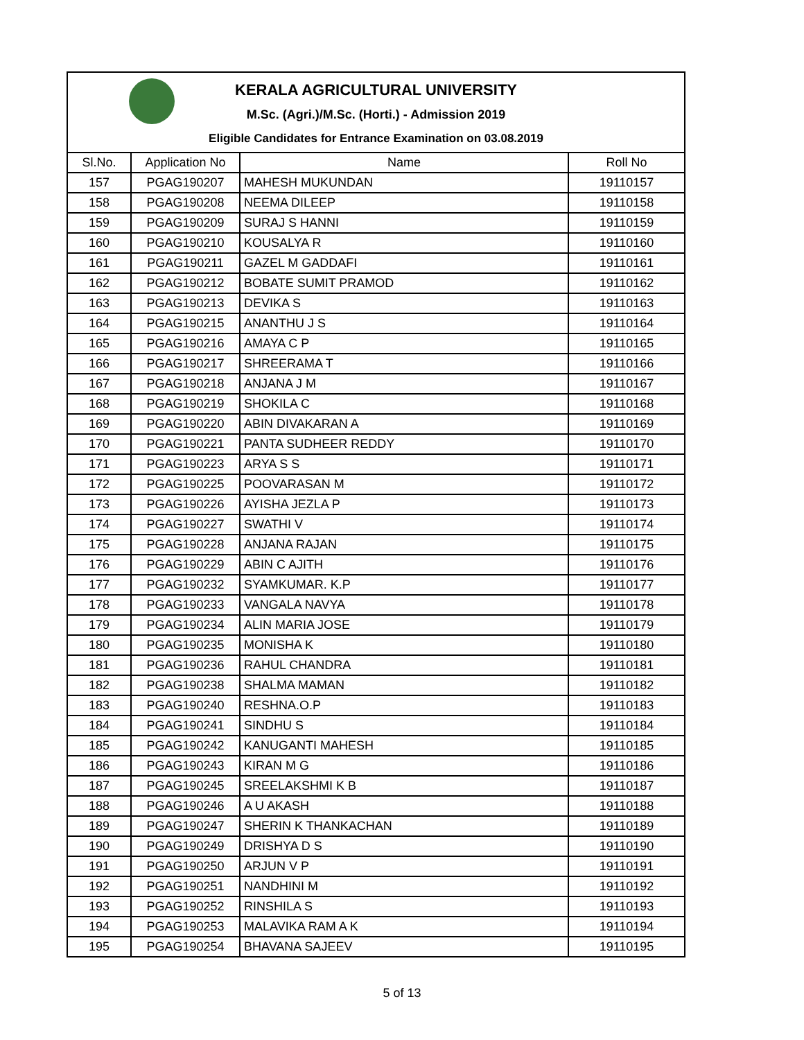KERALA AGRICULTURAL UNIVERSITY
M.Sc. (Agri.)/M.Sc. (Horti.) - Admission 2019
Eligible Candidates for Entrance Examination on 03.08.2019
| Sl.No. | Application No | Name | Roll No |
| --- | --- | --- | --- |
| 157 | PGAG190207 | MAHESH MUKUNDAN | 19110157 |
| 158 | PGAG190208 | NEEMA DILEEP | 19110158 |
| 159 | PGAG190209 | SURAJ S HANNI | 19110159 |
| 160 | PGAG190210 | KOUSALYA R | 19110160 |
| 161 | PGAG190211 | GAZEL M GADDAFI | 19110161 |
| 162 | PGAG190212 | BOBATE SUMIT PRAMOD | 19110162 |
| 163 | PGAG190213 | DEVIKA S | 19110163 |
| 164 | PGAG190215 | ANANTHU J S | 19110164 |
| 165 | PGAG190216 | AMAYA C P | 19110165 |
| 166 | PGAG190217 | SHREERAMA T | 19110166 |
| 167 | PGAG190218 | ANJANA J M | 19110167 |
| 168 | PGAG190219 | SHOKILA C | 19110168 |
| 169 | PGAG190220 | ABIN DIVAKARAN A | 19110169 |
| 170 | PGAG190221 | PANTA SUDHEER REDDY | 19110170 |
| 171 | PGAG190223 | ARYA S S | 19110171 |
| 172 | PGAG190225 | POOVARASAN M | 19110172 |
| 173 | PGAG190226 | AYISHA JEZLA P | 19110173 |
| 174 | PGAG190227 | SWATHI V | 19110174 |
| 175 | PGAG190228 | ANJANA RAJAN | 19110175 |
| 176 | PGAG190229 | ABIN C AJITH | 19110176 |
| 177 | PGAG190232 | SYAMKUMAR. K.P | 19110177 |
| 178 | PGAG190233 | VANGALA NAVYA | 19110178 |
| 179 | PGAG190234 | ALIN MARIA JOSE | 19110179 |
| 180 | PGAG190235 | MONISHA K | 19110180 |
| 181 | PGAG190236 | RAHUL CHANDRA | 19110181 |
| 182 | PGAG190238 | SHALMA MAMAN | 19110182 |
| 183 | PGAG190240 | RESHNA.O.P | 19110183 |
| 184 | PGAG190241 | SINDHU S | 19110184 |
| 185 | PGAG190242 | KANUGANTI MAHESH | 19110185 |
| 186 | PGAG190243 | KIRAN M G | 19110186 |
| 187 | PGAG190245 | SREELAKSHMI K B | 19110187 |
| 188 | PGAG190246 | A U AKASH | 19110188 |
| 189 | PGAG190247 | SHERIN K THANKACHAN | 19110189 |
| 190 | PGAG190249 | DRISHYA D S | 19110190 |
| 191 | PGAG190250 | ARJUN V P | 19110191 |
| 192 | PGAG190251 | NANDHINI M | 19110192 |
| 193 | PGAG190252 | RINSHILA S | 19110193 |
| 194 | PGAG190253 | MALAVIKA RAM A K | 19110194 |
| 195 | PGAG190254 | BHAVANA SAJEEV | 19110195 |
5 of 13